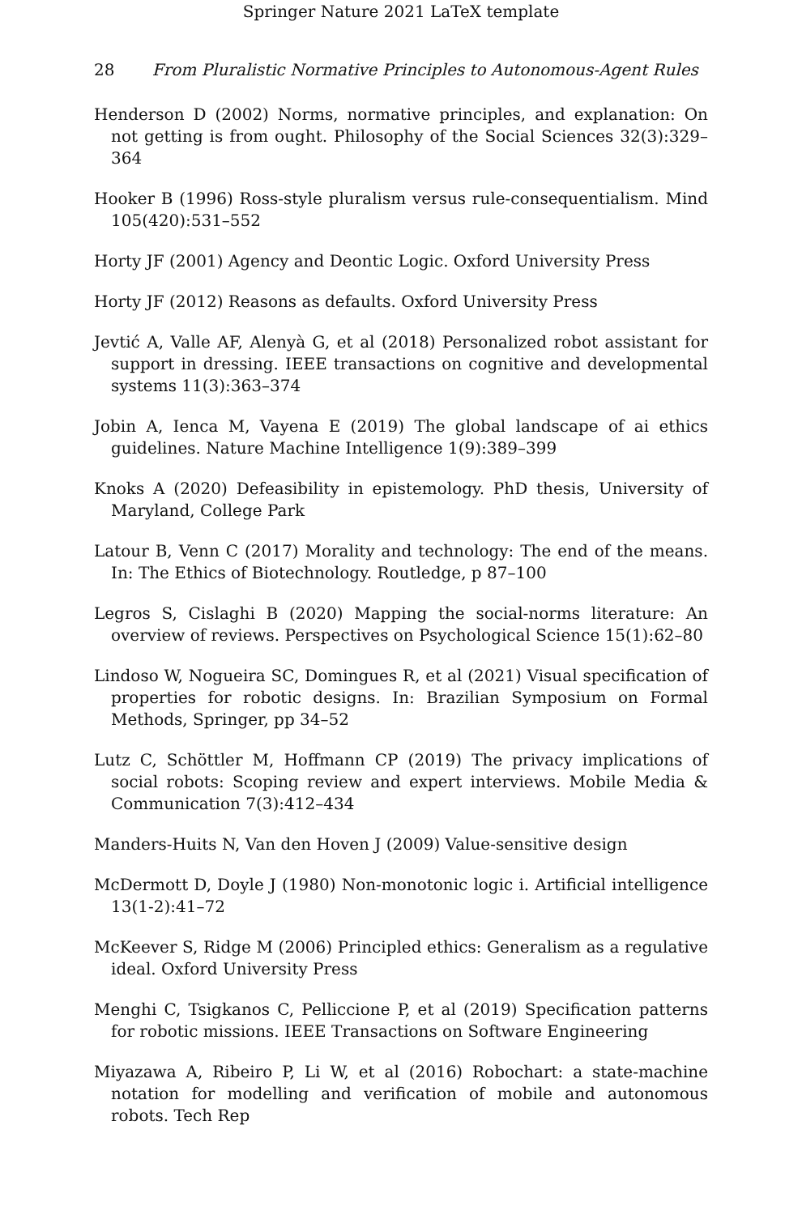Springer Nature 2021 LaTeX template
28 From Pluralistic Normative Principles to Autonomous-Agent Rules
Henderson D (2002) Norms, normative principles, and explanation: On not getting is from ought. Philosophy of the Social Sciences 32(3):329–364
Hooker B (1996) Ross-style pluralism versus rule-consequentialism. Mind 105(420):531–552
Horty JF (2001) Agency and Deontic Logic. Oxford University Press
Horty JF (2012) Reasons as defaults. Oxford University Press
Jevtić A, Valle AF, Alenyà G, et al (2018) Personalized robot assistant for support in dressing. IEEE transactions on cognitive and developmental systems 11(3):363–374
Jobin A, Ienca M, Vayena E (2019) The global landscape of ai ethics guidelines. Nature Machine Intelligence 1(9):389–399
Knoks A (2020) Defeasibility in epistemology. PhD thesis, University of Maryland, College Park
Latour B, Venn C (2017) Morality and technology: The end of the means. In: The Ethics of Biotechnology. Routledge, p 87–100
Legros S, Cislaghi B (2020) Mapping the social-norms literature: An overview of reviews. Perspectives on Psychological Science 15(1):62–80
Lindoso W, Nogueira SC, Domingues R, et al (2021) Visual specification of properties for robotic designs. In: Brazilian Symposium on Formal Methods, Springer, pp 34–52
Lutz C, Schöttler M, Hoffmann CP (2019) The privacy implications of social robots: Scoping review and expert interviews. Mobile Media & Communication 7(3):412–434
Manders-Huits N, Van den Hoven J (2009) Value-sensitive design
McDermott D, Doyle J (1980) Non-monotonic logic i. Artificial intelligence 13(1-2):41–72
McKeever S, Ridge M (2006) Principled ethics: Generalism as a regulative ideal. Oxford University Press
Menghi C, Tsigkanos C, Pelliccione P, et al (2019) Specification patterns for robotic missions. IEEE Transactions on Software Engineering
Miyazawa A, Ribeiro P, Li W, et al (2016) Robochart: a state-machine notation for modelling and verification of mobile and autonomous robots. Tech Rep